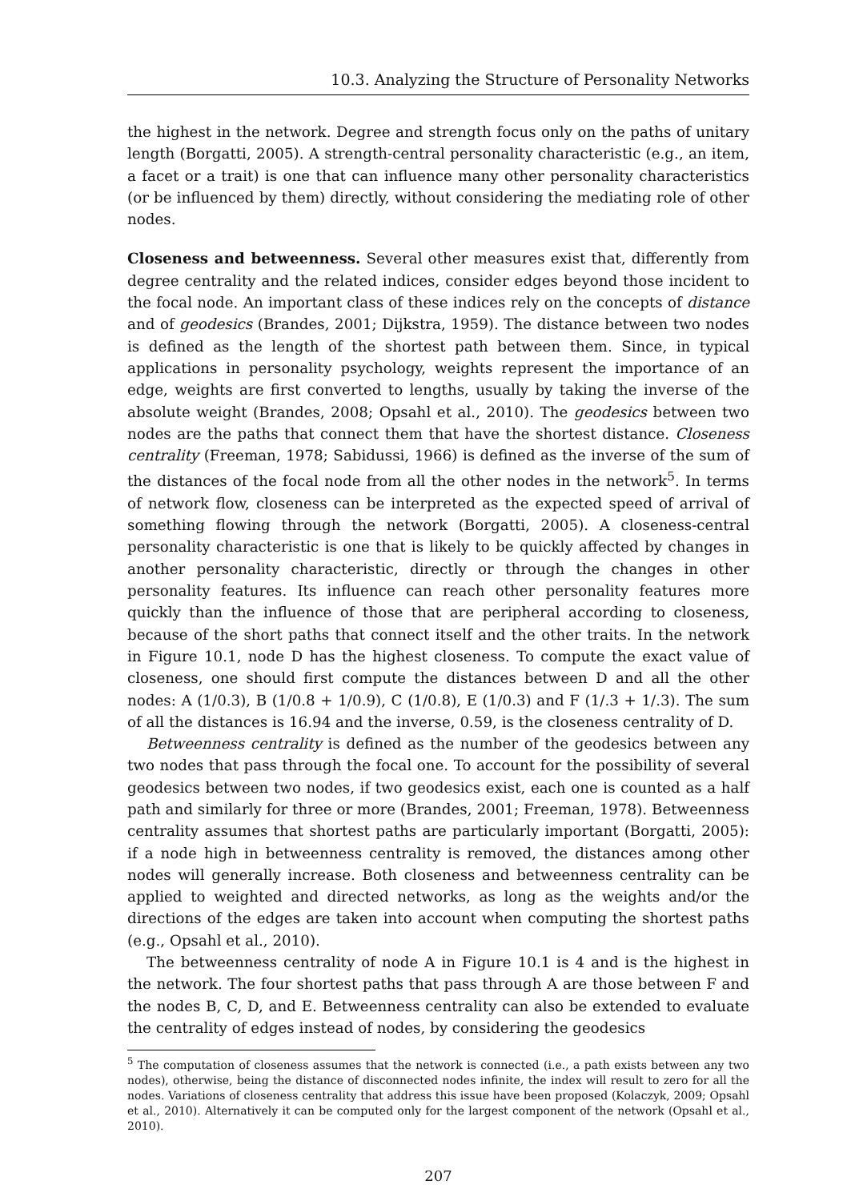10.3. Analyzing the Structure of Personality Networks
the highest in the network. Degree and strength focus only on the paths of unitary length (Borgatti, 2005). A strength-central personality characteristic (e.g., an item, a facet or a trait) is one that can influence many other personality characteristics (or be influenced by them) directly, without considering the mediating role of other nodes.
Closeness and betweenness. Several other measures exist that, differently from degree centrality and the related indices, consider edges beyond those incident to the focal node. An important class of these indices rely on the concepts of distance and of geodesics (Brandes, 2001; Dijkstra, 1959). The distance between two nodes is defined as the length of the shortest path between them. Since, in typical applications in personality psychology, weights represent the importance of an edge, weights are first converted to lengths, usually by taking the inverse of the absolute weight (Brandes, 2008; Opsahl et al., 2010). The geodesics between two nodes are the paths that connect them that have the shortest distance. Closeness centrality (Freeman, 1978; Sabidussi, 1966) is defined as the inverse of the sum of the distances of the focal node from all the other nodes in the network<sup>5</sup>. In terms of network flow, closeness can be interpreted as the expected speed of arrival of something flowing through the network (Borgatti, 2005). A closeness-central personality characteristic is one that is likely to be quickly affected by changes in another personality characteristic, directly or through the changes in other personality features. Its influence can reach other personality features more quickly than the influence of those that are peripheral according to closeness, because of the short paths that connect itself and the other traits. In the network in Figure 10.1, node D has the highest closeness. To compute the exact value of closeness, one should first compute the distances between D and all the other nodes: A (1/0.3), B (1/0.8 + 1/0.9), C (1/0.8), E (1/0.3) and F (1/.3 + 1/.3). The sum of all the distances is 16.94 and the inverse, 0.59, is the closeness centrality of D.
Betweenness centrality is defined as the number of the geodesics between any two nodes that pass through the focal one. To account for the possibility of several geodesics between two nodes, if two geodesics exist, each one is counted as a half path and similarly for three or more (Brandes, 2001; Freeman, 1978). Betweenness centrality assumes that shortest paths are particularly important (Borgatti, 2005): if a node high in betweenness centrality is removed, the distances among other nodes will generally increase. Both closeness and betweenness centrality can be applied to weighted and directed networks, as long as the weights and/or the directions of the edges are taken into account when computing the shortest paths (e.g., Opsahl et al., 2010).
The betweenness centrality of node A in Figure 10.1 is 4 and is the highest in the network. The four shortest paths that pass through A are those between F and the nodes B, C, D, and E. Betweenness centrality can also be extended to evaluate the centrality of edges instead of nodes, by considering the geodesics
<sup>5</sup> The computation of closeness assumes that the network is connected (i.e., a path exists between any two nodes), otherwise, being the distance of disconnected nodes infinite, the index will result to zero for all the nodes. Variations of closeness centrality that address this issue have been proposed (Kolaczyk, 2009; Opsahl et al., 2010). Alternatively it can be computed only for the largest component of the network (Opsahl et al., 2010).
207